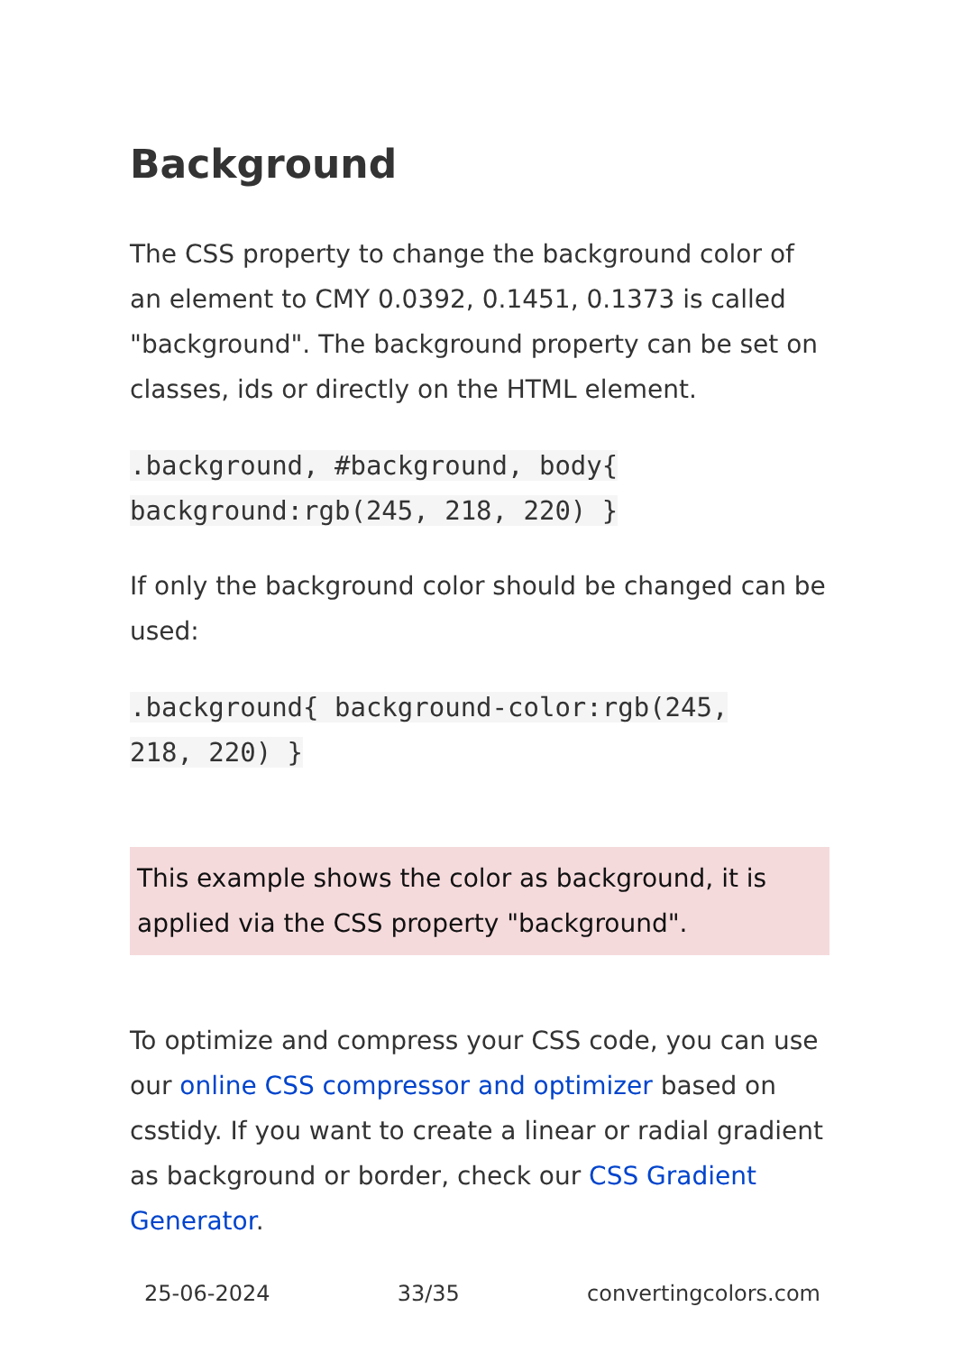Background
The CSS property to change the background color of an element to CMY 0.0392, 0.1451, 0.1373 is called "background". The background property can be set on classes, ids or directly on the HTML element.
.background, #background, body{
background:rgb(245, 218, 220) }
If only the background color should be changed can be used:
.background{ background-color:rgb(245,
218, 220) }
This example shows the color as background, it is applied via the CSS property "background".
To optimize and compress your CSS code, you can use our online CSS compressor and optimizer based on csstidy. If you want to create a linear or radial gradient as background or border, check our CSS Gradient Generator.
25-06-2024 33/35 convertingcolors.com